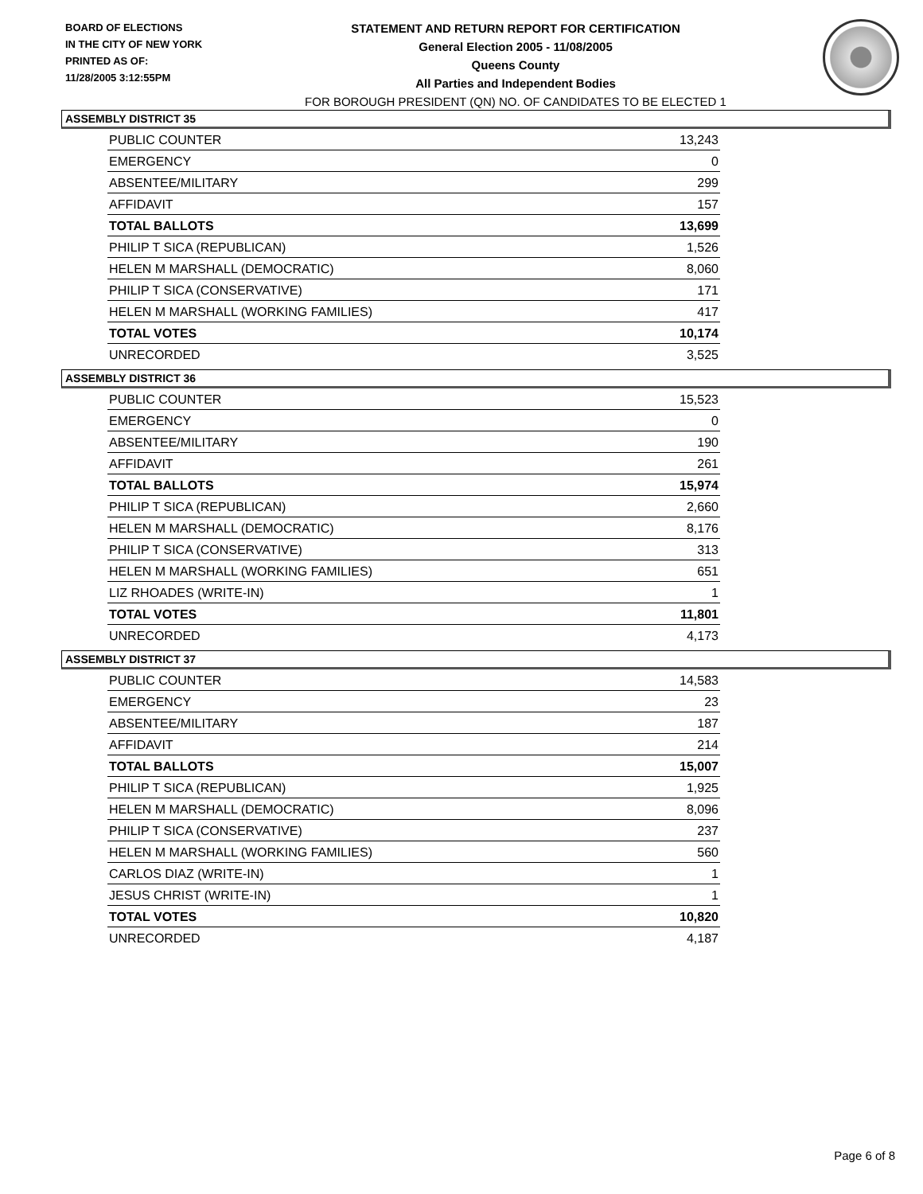BOARD OF ELECTIONS
IN THE CITY OF NEW YORK
PRINTED AS OF:
11/28/2005 3:12:55PM
STATEMENT AND RETURN REPORT FOR CERTIFICATION
General Election 2005 - 11/08/2005
Queens County
All Parties and Independent Bodies
FOR BOROUGH PRESIDENT (QN) NO. OF CANDIDATES TO BE ELECTED 1
ASSEMBLY DISTRICT 35
| PUBLIC COUNTER | 13,243 |
| EMERGENCY | 0 |
| ABSENTEE/MILITARY | 299 |
| AFFIDAVIT | 157 |
| TOTAL BALLOTS | 13,699 |
| PHILIP T SICA (REPUBLICAN) | 1,526 |
| HELEN M MARSHALL (DEMOCRATIC) | 8,060 |
| PHILIP T SICA (CONSERVATIVE) | 171 |
| HELEN M MARSHALL (WORKING FAMILIES) | 417 |
| TOTAL VOTES | 10,174 |
| UNRECORDED | 3,525 |
ASSEMBLY DISTRICT 36
| PUBLIC COUNTER | 15,523 |
| EMERGENCY | 0 |
| ABSENTEE/MILITARY | 190 |
| AFFIDAVIT | 261 |
| TOTAL BALLOTS | 15,974 |
| PHILIP T SICA (REPUBLICAN) | 2,660 |
| HELEN M MARSHALL (DEMOCRATIC) | 8,176 |
| PHILIP T SICA (CONSERVATIVE) | 313 |
| HELEN M MARSHALL (WORKING FAMILIES) | 651 |
| LIZ RHOADES (WRITE-IN) | 1 |
| TOTAL VOTES | 11,801 |
| UNRECORDED | 4,173 |
ASSEMBLY DISTRICT 37
| PUBLIC COUNTER | 14,583 |
| EMERGENCY | 23 |
| ABSENTEE/MILITARY | 187 |
| AFFIDAVIT | 214 |
| TOTAL BALLOTS | 15,007 |
| PHILIP T SICA (REPUBLICAN) | 1,925 |
| HELEN M MARSHALL (DEMOCRATIC) | 8,096 |
| PHILIP T SICA (CONSERVATIVE) | 237 |
| HELEN M MARSHALL (WORKING FAMILIES) | 560 |
| CARLOS DIAZ (WRITE-IN) | 1 |
| JESUS CHRIST (WRITE-IN) | 1 |
| TOTAL VOTES | 10,820 |
| UNRECORDED | 4,187 |
Page 6 of 8